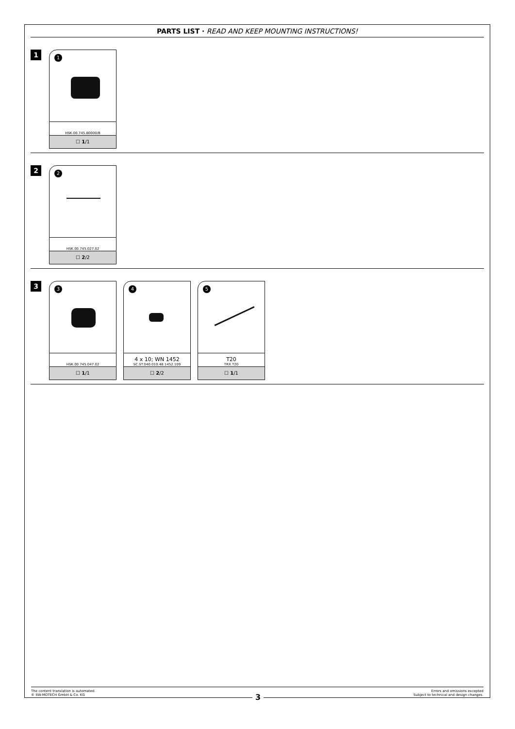PARTS LIST · READ AND KEEP MOUNTING INSTRUCTIONS!
1
1
HSK.00.745.80000/B
☐ 1/1
2
2
HSK.00.745.027.02
☐ 2/2
3
3
HSK.00.745.047.02
☐ 1/1
4
4 x 10; WN 1452
SC.ST.040.010.48.1452.109
☐ 2/2
5
T20
TRX.T20
☐ 1/1
The content translation is automated.
© SW-MOTECH GmbH & Co. KG
Errors and omissions excepted
Subject to technical and design changes.
3